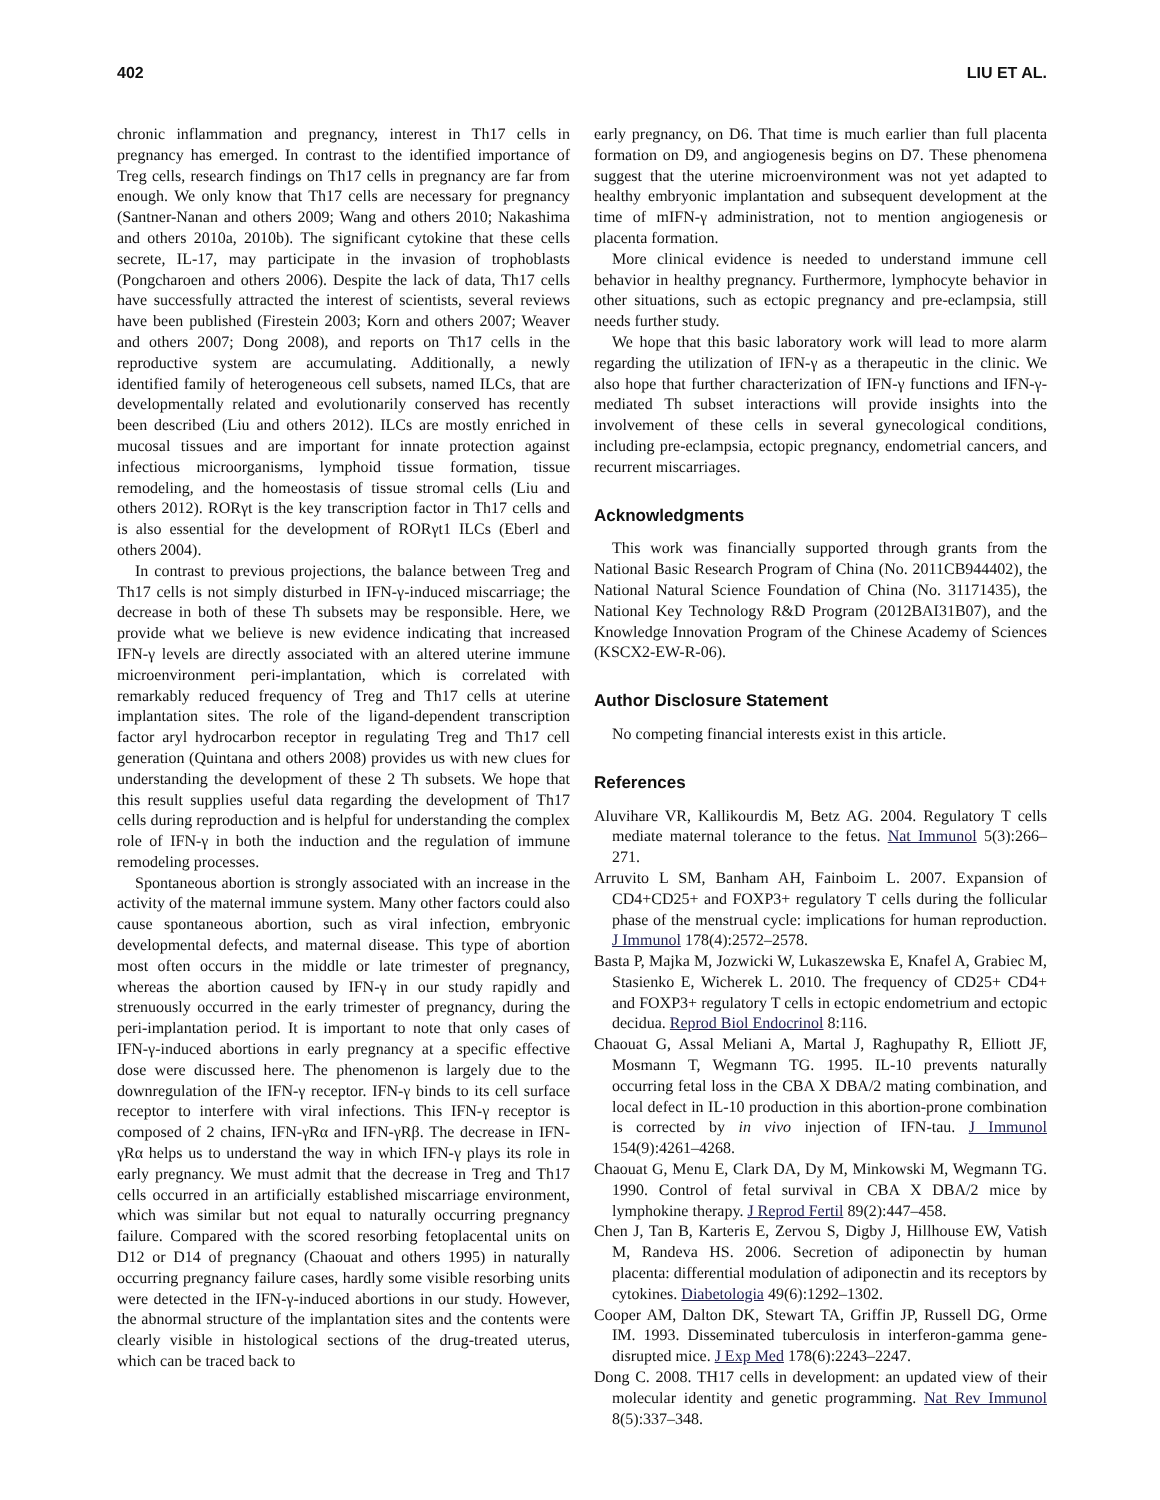402 LIU ET AL.
chronic inflammation and pregnancy, interest in Th17 cells in pregnancy has emerged. In contrast to the identified importance of Treg cells, research findings on Th17 cells in pregnancy are far from enough. We only know that Th17 cells are necessary for pregnancy (Santner-Nanan and others 2009; Wang and others 2010; Nakashima and others 2010a, 2010b). The significant cytokine that these cells secrete, IL-17, may participate in the invasion of trophoblasts (Pongcharoen and others 2006). Despite the lack of data, Th17 cells have successfully attracted the interest of scientists, several reviews have been published (Firestein 2003; Korn and others 2007; Weaver and others 2007; Dong 2008), and reports on Th17 cells in the reproductive system are accumulating. Additionally, a newly identified family of heterogeneous cell subsets, named ILCs, that are developmentally related and evolutionarily conserved has recently been described (Liu and others 2012). ILCs are mostly enriched in mucosal tissues and are important for innate protection against infectious microorganisms, lymphoid tissue formation, tissue remodeling, and the homeostasis of tissue stromal cells (Liu and others 2012). RORγt is the key transcription factor in Th17 cells and is also essential for the development of RORγt1 ILCs (Eberl and others 2004).
In contrast to previous projections, the balance between Treg and Th17 cells is not simply disturbed in IFN-γ-induced miscarriage; the decrease in both of these Th subsets may be responsible. Here, we provide what we believe is new evidence indicating that increased IFN-γ levels are directly associated with an altered uterine immune microenvironment peri-implantation, which is correlated with remarkably reduced frequency of Treg and Th17 cells at uterine implantation sites. The role of the ligand-dependent transcription factor aryl hydrocarbon receptor in regulating Treg and Th17 cell generation (Quintana and others 2008) provides us with new clues for understanding the development of these 2 Th subsets. We hope that this result supplies useful data regarding the development of Th17 cells during reproduction and is helpful for understanding the complex role of IFN-γ in both the induction and the regulation of immune remodeling processes.
Spontaneous abortion is strongly associated with an increase in the activity of the maternal immune system. Many other factors could also cause spontaneous abortion, such as viral infection, embryonic developmental defects, and maternal disease. This type of abortion most often occurs in the middle or late trimester of pregnancy, whereas the abortion caused by IFN-γ in our study rapidly and strenuously occurred in the early trimester of pregnancy, during the peri-implantation period. It is important to note that only cases of IFN-γ-induced abortions in early pregnancy at a specific effective dose were discussed here. The phenomenon is largely due to the downregulation of the IFN-γ receptor. IFN-γ binds to its cell surface receptor to interfere with viral infections. This IFN-γ receptor is composed of 2 chains, IFN-γRα and IFN-γRβ. The decrease in IFN-γRα helps us to understand the way in which IFN-γ plays its role in early pregnancy. We must admit that the decrease in Treg and Th17 cells occurred in an artificially established miscarriage environment, which was similar but not equal to naturally occurring pregnancy failure. Compared with the scored resorbing fetoplacental units on D12 or D14 of pregnancy (Chaouat and others 1995) in naturally occurring pregnancy failure cases, hardly some visible resorbing units were detected in the IFN-γ-induced abortions in our study. However, the abnormal structure of the implantation sites and the contents were clearly visible in histological sections of the drug-treated uterus, which can be traced back to
early pregnancy, on D6. That time is much earlier than full placenta formation on D9, and angiogenesis begins on D7. These phenomena suggest that the uterine microenvironment was not yet adapted to healthy embryonic implantation and subsequent development at the time of mIFN-γ administration, not to mention angiogenesis or placenta formation.
More clinical evidence is needed to understand immune cell behavior in healthy pregnancy. Furthermore, lymphocyte behavior in other situations, such as ectopic pregnancy and pre-eclampsia, still needs further study.
We hope that this basic laboratory work will lead to more alarm regarding the utilization of IFN-γ as a therapeutic in the clinic. We also hope that further characterization of IFN-γ functions and IFN-γ-mediated Th subset interactions will provide insights into the involvement of these cells in several gynecological conditions, including pre-eclampsia, ectopic pregnancy, endometrial cancers, and recurrent miscarriages.
Acknowledgments
This work was financially supported through grants from the National Basic Research Program of China (No. 2011CB944402), the National Natural Science Foundation of China (No. 31171435), the National Key Technology R&D Program (2012BAI31B07), and the Knowledge Innovation Program of the Chinese Academy of Sciences (KSCX2-EW-R-06).
Author Disclosure Statement
No competing financial interests exist in this article.
References
Aluvihare VR, Kallikourdis M, Betz AG. 2004. Regulatory T cells mediate maternal tolerance to the fetus. Nat Immunol 5(3):266–271.
Arruvito L SM, Banham AH, Fainboim L. 2007. Expansion of CD4+CD25+ and FOXP3+ regulatory T cells during the follicular phase of the menstrual cycle: implications for human reproduction. J Immunol 178(4):2572–2578.
Basta P, Majka M, Jozwicki W, Lukaszewska E, Knafel A, Grabiec M, Stasienko E, Wicherek L. 2010. The frequency of CD25+ CD4+ and FOXP3+ regulatory T cells in ectopic endometrium and ectopic decidua. Reprod Biol Endocrinol 8:116.
Chaouat G, Assal Meliani A, Martal J, Raghupathy R, Elliott JF, Mosmann T, Wegmann TG. 1995. IL-10 prevents naturally occurring fetal loss in the CBA X DBA/2 mating combination, and local defect in IL-10 production in this abortion-prone combination is corrected by in vivo injection of IFN-tau. J Immunol 154(9):4261–4268.
Chaouat G, Menu E, Clark DA, Dy M, Minkowski M, Wegmann TG. 1990. Control of fetal survival in CBA X DBA/2 mice by lymphokine therapy. J Reprod Fertil 89(2):447–458.
Chen J, Tan B, Karteris E, Zervou S, Digby J, Hillhouse EW, Vatish M, Randeva HS. 2006. Secretion of adiponectin by human placenta: differential modulation of adiponectin and its receptors by cytokines. Diabetologia 49(6):1292–1302.
Cooper AM, Dalton DK, Stewart TA, Griffin JP, Russell DG, Orme IM. 1993. Disseminated tuberculosis in interferon-gamma gene-disrupted mice. J Exp Med 178(6):2243–2247.
Dong C. 2008. TH17 cells in development: an updated view of their molecular identity and genetic programming. Nat Rev Immunol 8(5):337–348.